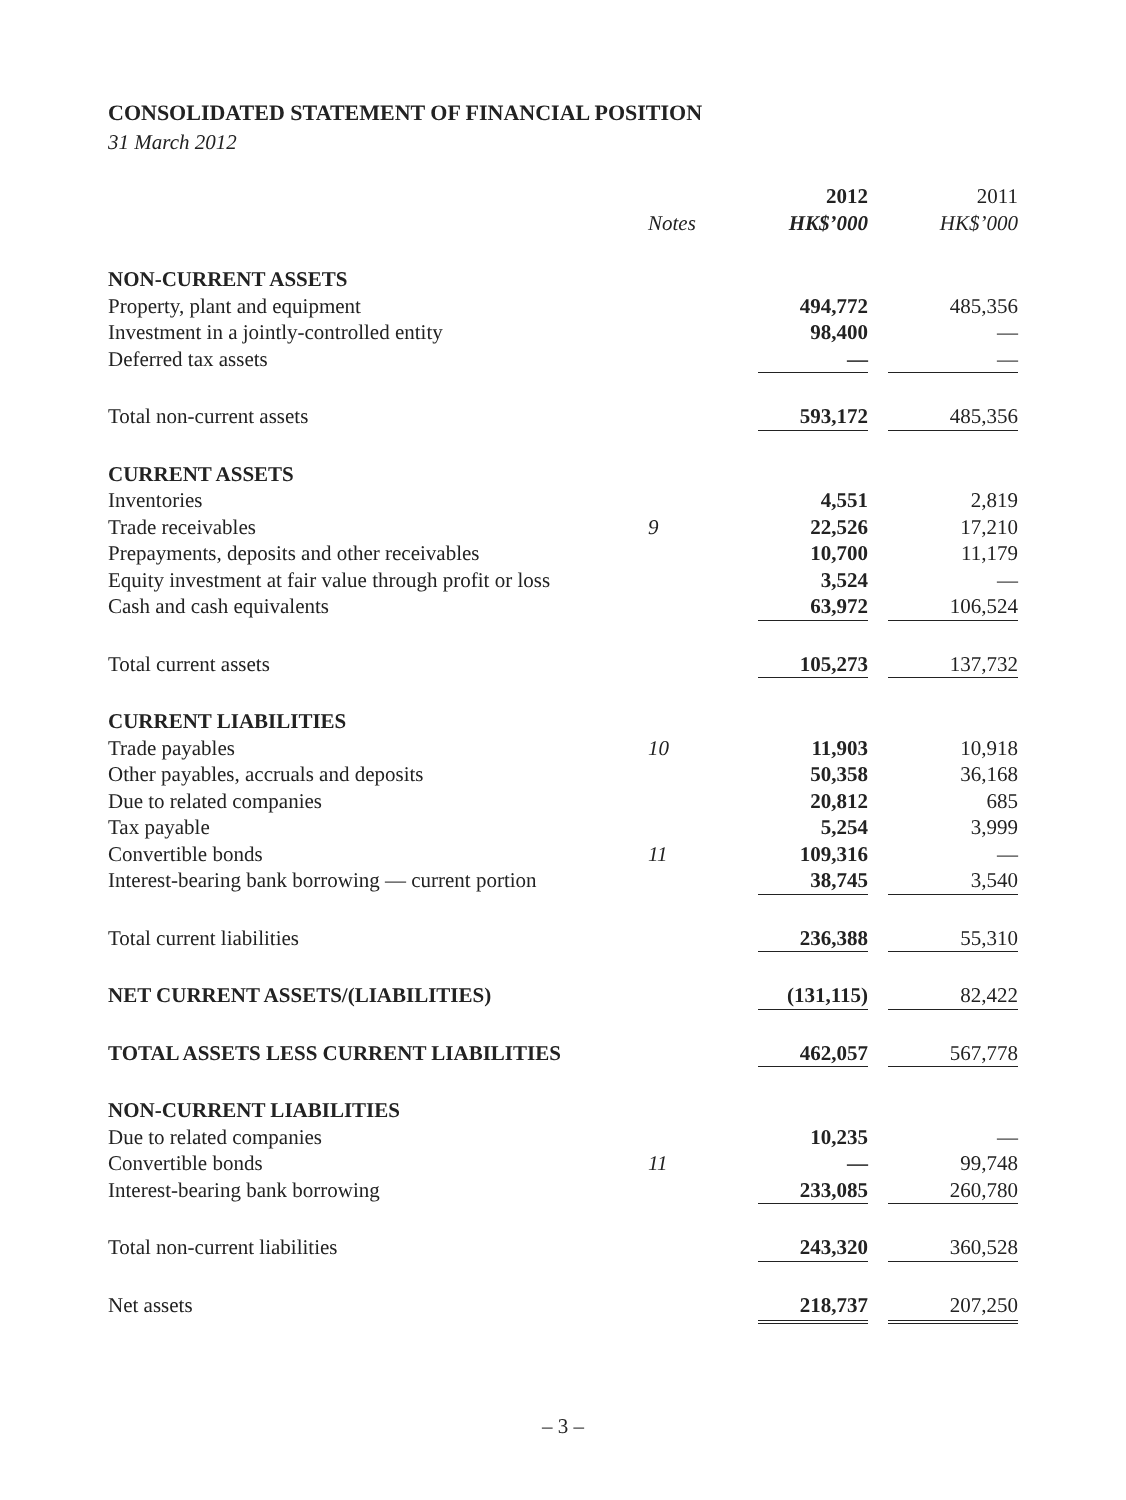CONSOLIDATED STATEMENT OF FINANCIAL POSITION
31 March 2012
| | | 2012 | 2011 |
| --- | --- | --- | --- |
| | Notes | HK$’000 | HK$’000 |
| NON-CURRENT ASSETS | | | |
| Property, plant and equipment | | 494,772 | 485,356 |
| Investment in a jointly-controlled entity | | 98,400 | — |
| Deferred tax assets | | — | — |
| Total non-current assets | | 593,172 | 485,356 |
| CURRENT ASSETS | | | |
| Inventories | | 4,551 | 2,819 |
| Trade receivables | 9 | 22,526 | 17,210 |
| Prepayments, deposits and other receivables | | 10,700 | 11,179 |
| Equity investment at fair value through profit or loss | | 3,524 | — |
| Cash and cash equivalents | | 63,972 | 106,524 |
| Total current assets | | 105,273 | 137,732 |
| CURRENT LIABILITIES | | | |
| Trade payables | 10 | 11,903 | 10,918 |
| Other payables, accruals and deposits | | 50,358 | 36,168 |
| Due to related companies | | 20,812 | 685 |
| Tax payable | | 5,254 | 3,999 |
| Convertible bonds | 11 | 109,316 | — |
| Interest-bearing bank borrowing — current portion | | 38,745 | 3,540 |
| Total current liabilities | | 236,388 | 55,310 |
| NET CURRENT ASSETS/(LIABILITIES) | | (131,115) | 82,422 |
| TOTAL ASSETS LESS CURRENT LIABILITIES | | 462,057 | 567,778 |
| NON-CURRENT LIABILITIES | | | |
| Due to related companies | | 10,235 | — |
| Convertible bonds | 11 | — | 99,748 |
| Interest-bearing bank borrowing | | 233,085 | 260,780 |
| Total non-current liabilities | | 243,320 | 360,528 |
| Net assets | | 218,737 | 207,250 |
– 3 –